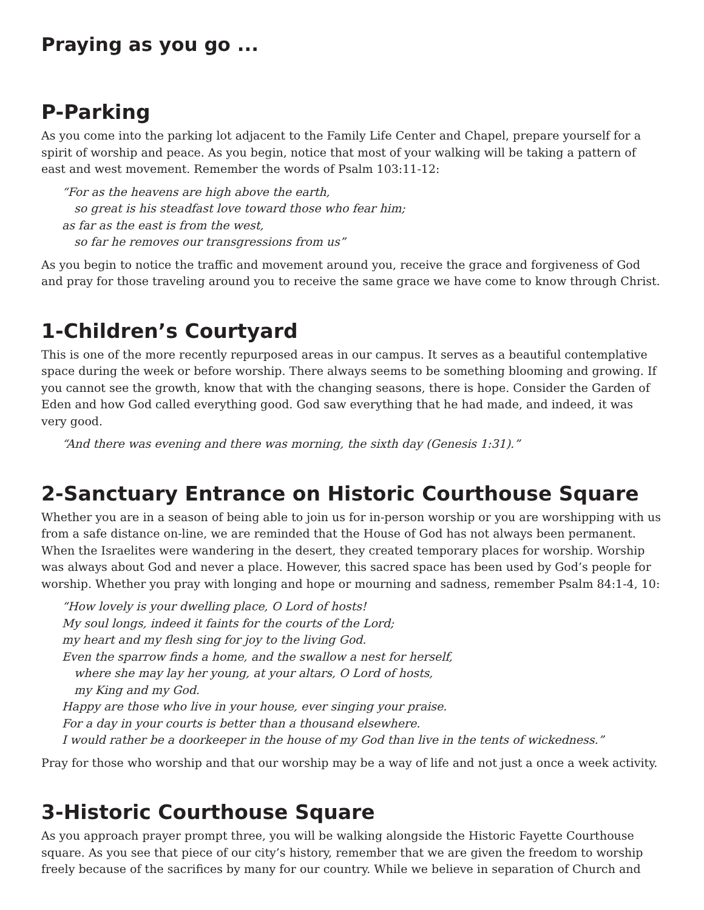Praying as you go ...
P-Parking
As you come into the parking lot adjacent to the Family Life Center and Chapel, prepare yourself for a spirit of worship and peace. As you begin, notice that most of your walking will be taking a pattern of east and west movement. Remember the words of Psalm 103:11-12:
“For as the heavens are high above the earth,
so great is his steadfast love toward those who fear him;
as far as the east is from the west,
so far he removes our transgressions from us”
As you begin to notice the traffic and movement around you, receive the grace and forgiveness of God and pray for those traveling around you to receive the same grace we have come to know through Christ.
1-Children’s Courtyard
This is one of the more recently repurposed areas in our campus. It serves as a beautiful contemplative space during the week or before worship. There always seems to be something blooming and growing. If you cannot see the growth, know that with the changing seasons, there is hope. Consider the Garden of Eden and how God called everything good. God saw everything that he had made, and indeed, it was very good.
“And there was evening and there was morning, the sixth day (Genesis 1:31).”
2-Sanctuary Entrance on Historic Courthouse Square
Whether you are in a season of being able to join us for in-person worship or you are worshipping with us from a safe distance on-line, we are reminded that the House of God has not always been permanent. When the Israelites were wandering in the desert, they created temporary places for worship. Worship was always about God and never a place. However, this sacred space has been used by God’s people for worship. Whether you pray with longing and hope or mourning and sadness, remember Psalm 84:1-4, 10:
“How lovely is your dwelling place, O Lord of hosts!
My soul longs, indeed it faints for the courts of the Lord;
my heart and my flesh sing for joy to the living God.
Even the sparrow finds a home, and the swallow a nest for herself,
where she may lay her young, at your altars, O Lord of hosts,
my King and my God.
Happy are those who live in your house, ever singing your praise.
For a day in your courts is better than a thousand elsewhere.
I would rather be a doorkeeper in the house of my God than live in the tents of wickedness.”
Pray for those who worship and that our worship may be a way of life and not just a once a week activity.
3-Historic Courthouse Square
As you approach prayer prompt three, you will be walking alongside the Historic Fayette Courthouse square. As you see that piece of our city’s history, remember that we are given the freedom to worship freely because of the sacrifices by many for our country. While we believe in separation of Church and